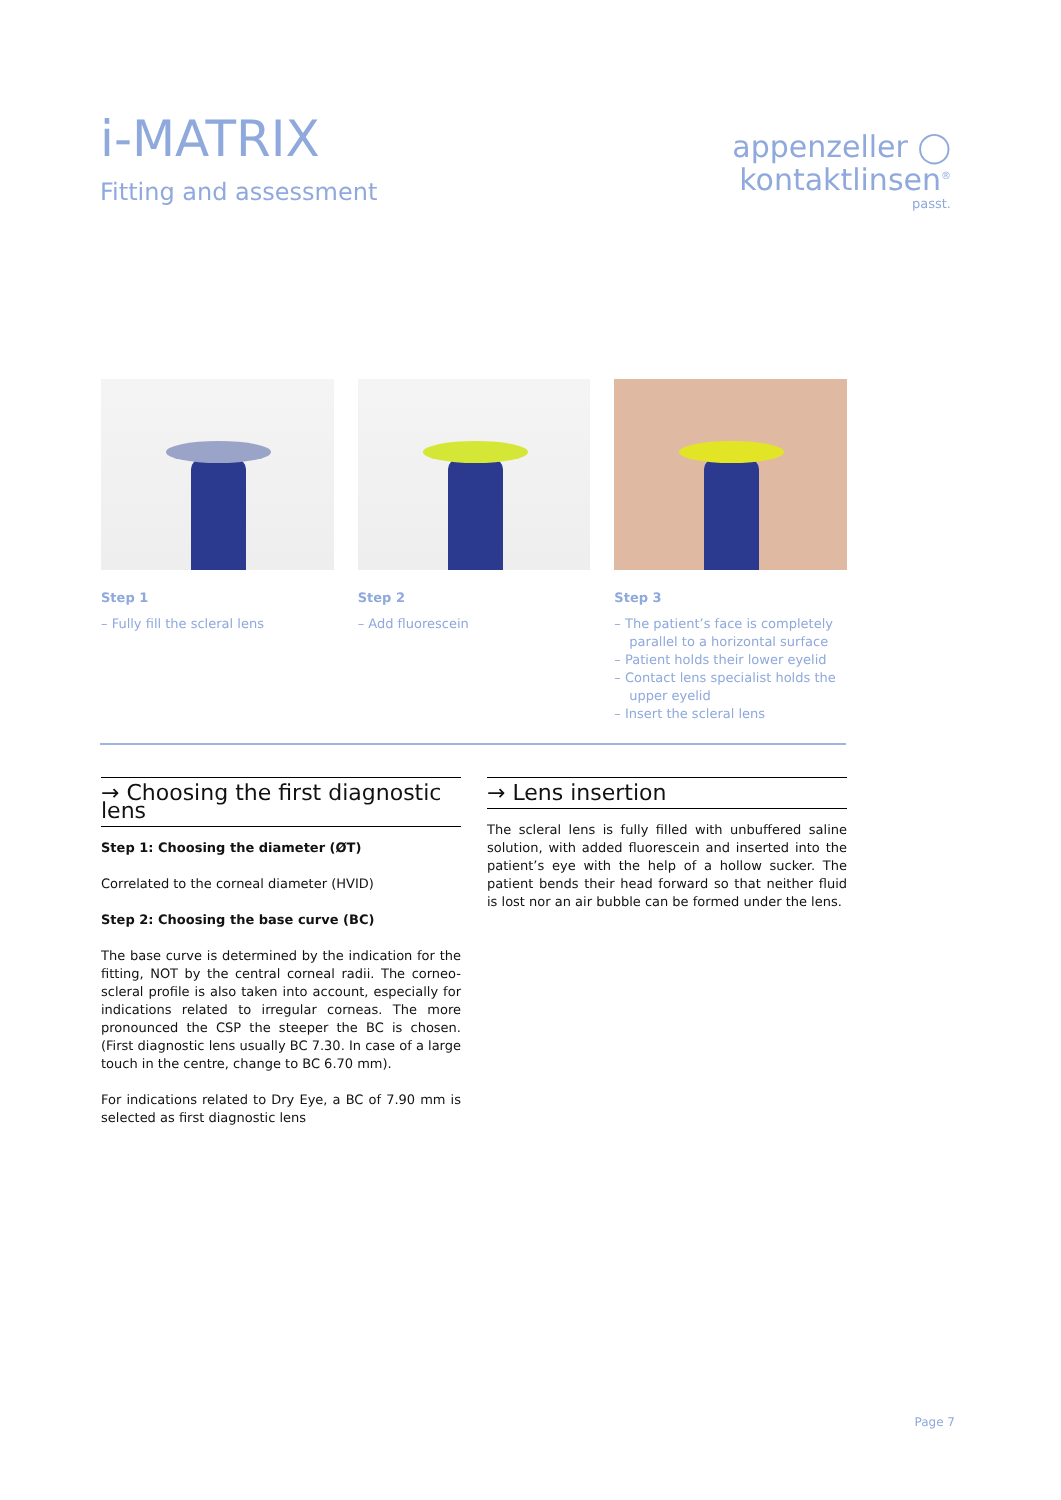i-MATRIX
Fitting and assessment
appenzeller ◯
kontaktlinsen<sup>®</sup>
passt.
Step 1
– Fully fill the scleral lens
Step 2
– Add fluorescein
Step 3
– The patient’s face is completely parallel to a horizontal surface
– Patient holds their lower eyelid
– Contact lens specialist holds the upper eyelid
– Insert the scleral lens
→ Choosing the first diagnostic lens
Step 1: Choosing the diameter (ØT)
Correlated to the corneal diameter (HVID)
Step 2: Choosing the base curve (BC)
The base curve is determined by the indication for the fitting, NOT by the central corneal radii. The corneo-scleral profile is also taken into account, especially for indications related to irregular corneas. The more pronounced the CSP the steeper the BC is chosen. (First diagnostic lens usually BC 7.30. In case of a large touch in the centre, change to BC 6.70 mm).
For indications related to Dry Eye, a BC of 7.90 mm is selected as first diagnostic lens
→ Lens insertion
The scleral lens is fully filled with unbuffered saline solution, with added fluorescein and inserted into the patient’s eye with the help of a hollow sucker. The patient bends their head forward so that neither fluid is lost nor an air bubble can be formed under the lens.
Page 7